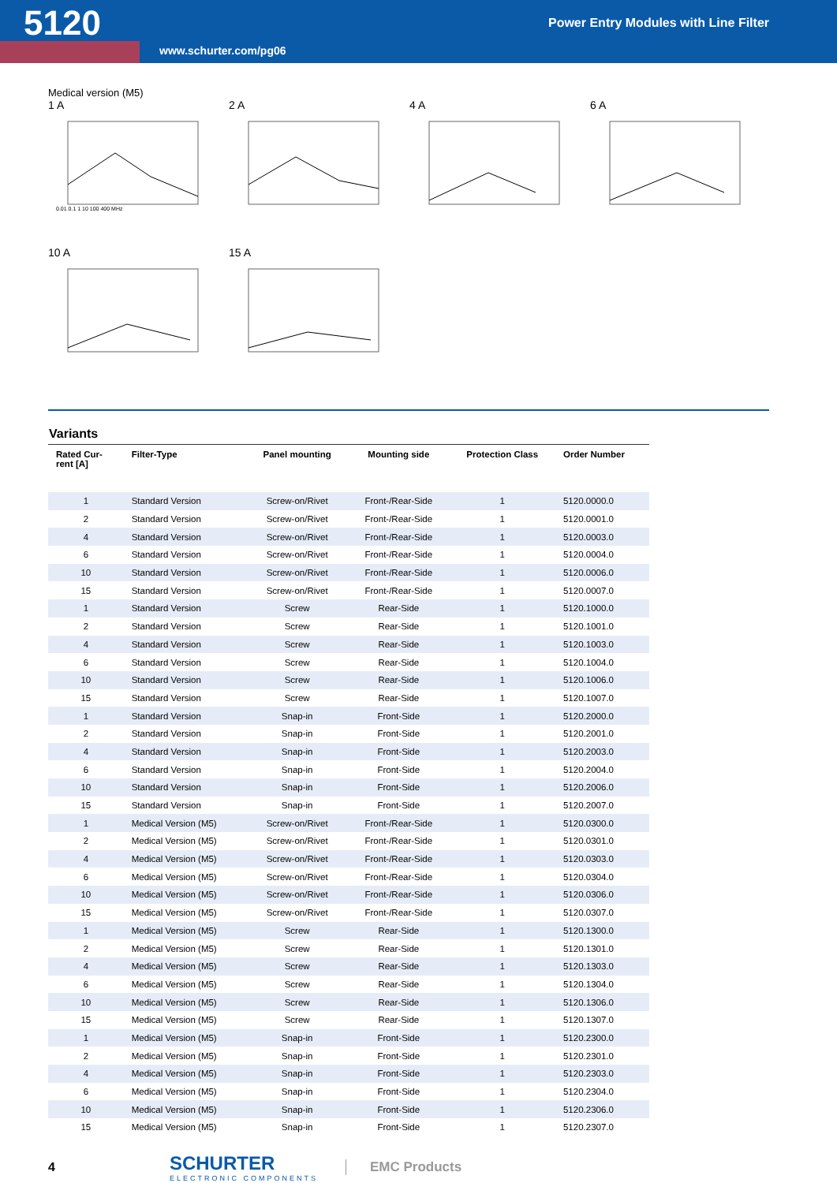5120
Power Entry Modules with Line Filter
www.schurter.com/pg06
Medical version (M5)
1 A
0.01 0.1 1 10 100 400 MHz
2 A
4 A
6 A
10 A
15 A
Variants
| Rated Cur- rent [A] | Filter-Type | Panel mounting | Mounting side | Protection Class | Order Number |
| --- | --- | --- | --- | --- | --- |
| 1 | Standard Version | Screw-on/Rivet | Front-/Rear-Side | 1 | 5120.0000.0 |
| 2 | Standard Version | Screw-on/Rivet | Front-/Rear-Side | 1 | 5120.0001.0 |
| 4 | Standard Version | Screw-on/Rivet | Front-/Rear-Side | 1 | 5120.0003.0 |
| 6 | Standard Version | Screw-on/Rivet | Front-/Rear-Side | 1 | 5120.0004.0 |
| 10 | Standard Version | Screw-on/Rivet | Front-/Rear-Side | 1 | 5120.0006.0 |
| 15 | Standard Version | Screw-on/Rivet | Front-/Rear-Side | 1 | 5120.0007.0 |
| 1 | Standard Version | Screw | Rear-Side | 1 | 5120.1000.0 |
| 2 | Standard Version | Screw | Rear-Side | 1 | 5120.1001.0 |
| 4 | Standard Version | Screw | Rear-Side | 1 | 5120.1003.0 |
| 6 | Standard Version | Screw | Rear-Side | 1 | 5120.1004.0 |
| 10 | Standard Version | Screw | Rear-Side | 1 | 5120.1006.0 |
| 15 | Standard Version | Screw | Rear-Side | 1 | 5120.1007.0 |
| 1 | Standard Version | Snap-in | Front-Side | 1 | 5120.2000.0 |
| 2 | Standard Version | Snap-in | Front-Side | 1 | 5120.2001.0 |
| 4 | Standard Version | Snap-in | Front-Side | 1 | 5120.2003.0 |
| 6 | Standard Version | Snap-in | Front-Side | 1 | 5120.2004.0 |
| 10 | Standard Version | Snap-in | Front-Side | 1 | 5120.2006.0 |
| 15 | Standard Version | Snap-in | Front-Side | 1 | 5120.2007.0 |
| 1 | Medical Version (M5) | Screw-on/Rivet | Front-/Rear-Side | 1 | 5120.0300.0 |
| 2 | Medical Version (M5) | Screw-on/Rivet | Front-/Rear-Side | 1 | 5120.0301.0 |
| 4 | Medical Version (M5) | Screw-on/Rivet | Front-/Rear-Side | 1 | 5120.0303.0 |
| 6 | Medical Version (M5) | Screw-on/Rivet | Front-/Rear-Side | 1 | 5120.0304.0 |
| 10 | Medical Version (M5) | Screw-on/Rivet | Front-/Rear-Side | 1 | 5120.0306.0 |
| 15 | Medical Version (M5) | Screw-on/Rivet | Front-/Rear-Side | 1 | 5120.0307.0 |
| 1 | Medical Version (M5) | Screw | Rear-Side | 1 | 5120.1300.0 |
| 2 | Medical Version (M5) | Screw | Rear-Side | 1 | 5120.1301.0 |
| 4 | Medical Version (M5) | Screw | Rear-Side | 1 | 5120.1303.0 |
| 6 | Medical Version (M5) | Screw | Rear-Side | 1 | 5120.1304.0 |
| 10 | Medical Version (M5) | Screw | Rear-Side | 1 | 5120.1306.0 |
| 15 | Medical Version (M5) | Screw | Rear-Side | 1 | 5120.1307.0 |
| 1 | Medical Version (M5) | Snap-in | Front-Side | 1 | 5120.2300.0 |
| 2 | Medical Version (M5) | Snap-in | Front-Side | 1 | 5120.2301.0 |
| 4 | Medical Version (M5) | Snap-in | Front-Side | 1 | 5120.2303.0 |
| 6 | Medical Version (M5) | Snap-in | Front-Side | 1 | 5120.2304.0 |
| 10 | Medical Version (M5) | Snap-in | Front-Side | 1 | 5120.2306.0 |
| 15 | Medical Version (M5) | Snap-in | Front-Side | 1 | 5120.2307.0 |
4
SCHURTER
ELECTRONIC COMPONENTS
EMC Products